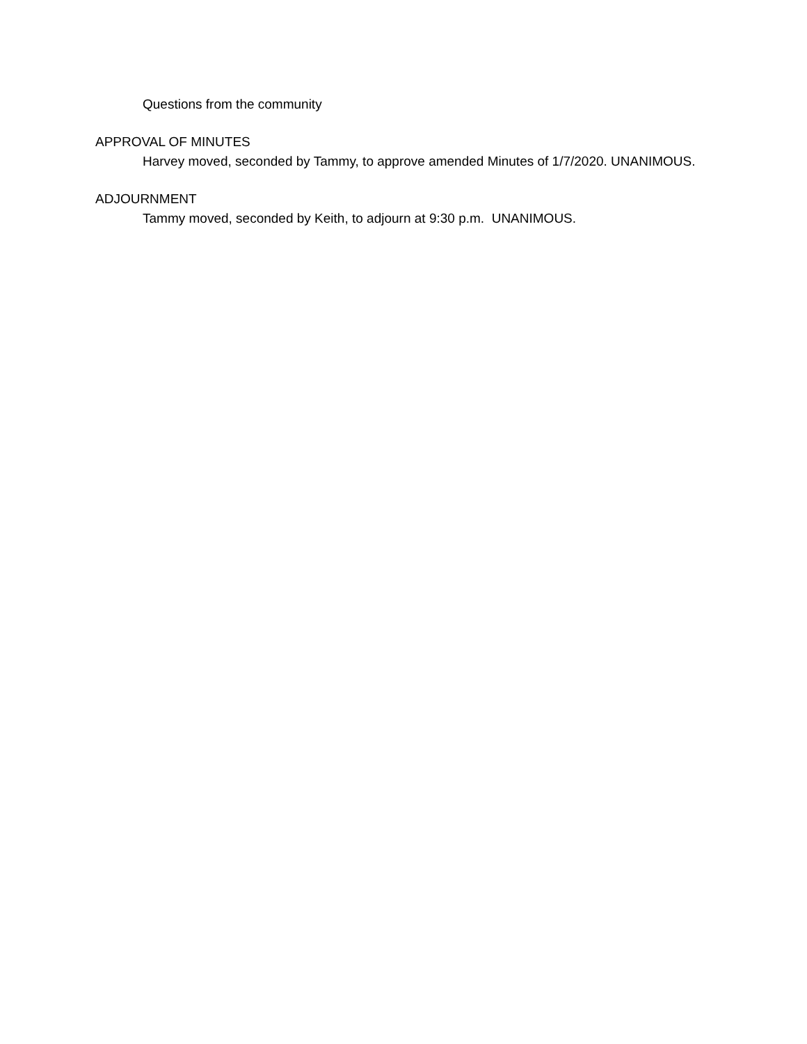Questions from the community
APPROVAL OF MINUTES
Harvey moved, seconded by Tammy, to approve amended Minutes of 1/7/2020. UNANIMOUS.
ADJOURNMENT
Tammy moved, seconded by Keith, to adjourn at 9:30 p.m. UNANIMOUS.